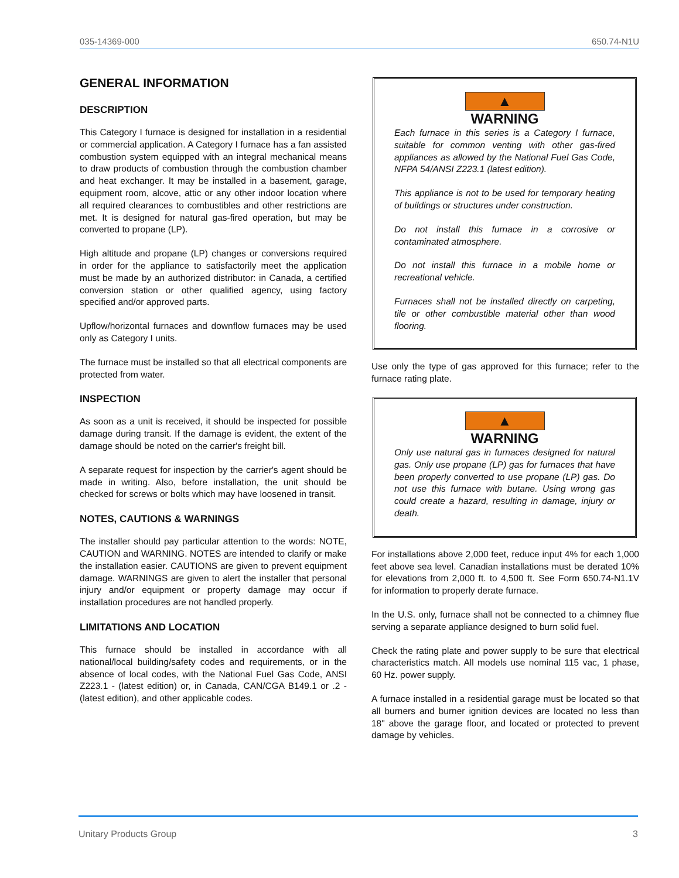035-14369-000 650.74-N1U
GENERAL INFORMATION
DESCRIPTION
This Category I furnace is designed for installation in a residential or commercial application. A Category I furnace has a fan assisted combustion system equipped with an integral mechanical means to draw products of combustion through the combustion chamber and heat exchanger. It may be installed in a basement, garage, equipment room, alcove, attic or any other indoor location where all required clearances to combustibles and other restrictions are met. It is designed for natural gas-fired operation, but may be converted to propane (LP).
High altitude and propane (LP) changes or conversions required in order for the appliance to satisfactorily meet the application must be made by an authorized distributor: in Canada, a certified conversion station or other qualified agency, using factory specified and/or approved parts.
Upflow/horizontal furnaces and downflow furnaces may be used only as Category I units.
The furnace must be installed so that all electrical components are protected from water.
INSPECTION
As soon as a unit is received, it should be inspected for possible damage during transit. If the damage is evident, the extent of the damage should be noted on the carrier's freight bill.
A separate request for inspection by the carrier's agent should be made in writing. Also, before installation, the unit should be checked for screws or bolts which may have loosened in transit.
NOTES, CAUTIONS & WARNINGS
The installer should pay particular attention to the words: NOTE, CAUTION and WARNING. NOTES are intended to clarify or make the installation easier. CAUTIONS are given to prevent equipment damage. WARNINGS are given to alert the installer that personal injury and/or equipment or property damage may occur if installation procedures are not handled properly.
LIMITATIONS AND LOCATION
This furnace should be installed in accordance with all national/local building/safety codes and requirements, or in the absence of local codes, with the National Fuel Gas Code, ANSI Z223.1 - (latest edition) or, in Canada, CAN/CGA B149.1 or .2 - (latest edition), and other applicable codes.
▲ WARNING
Each furnace in this series is a Category I furnace, suitable for common venting with other gas-fired appliances as allowed by the National Fuel Gas Code, NFPA 54/ANSI Z223.1 (latest edition).
This appliance is not to be used for temporary heating of buildings or structures under construction.
Do not install this furnace in a corrosive or contaminated atmosphere.
Do not install this furnace in a mobile home or recreational vehicle.
Furnaces shall not be installed directly on carpeting, tile or other combustible material other than wood flooring.
Use only the type of gas approved for this furnace; refer to the furnace rating plate.
▲ WARNING
Only use natural gas in furnaces designed for natural gas. Only use propane (LP) gas for furnaces that have been properly converted to use propane (LP) gas. Do not use this furnace with butane. Using wrong gas could create a hazard, resulting in damage, injury or death.
For installations above 2,000 feet, reduce input 4% for each 1,000 feet above sea level. Canadian installations must be derated 10% for elevations from 2,000 ft. to 4,500 ft. See Form 650.74-N1.1V for information to properly derate furnace.
In the U.S. only, furnace shall not be connected to a chimney flue serving a separate appliance designed to burn solid fuel.
Check the rating plate and power supply to be sure that electrical characteristics match. All models use nominal 115 vac, 1 phase, 60 Hz. power supply.
A furnace installed in a residential garage must be located so that all burners and burner ignition devices are located no less than 18" above the garage floor, and located or protected to prevent damage by vehicles.
Unitary Products Group 3